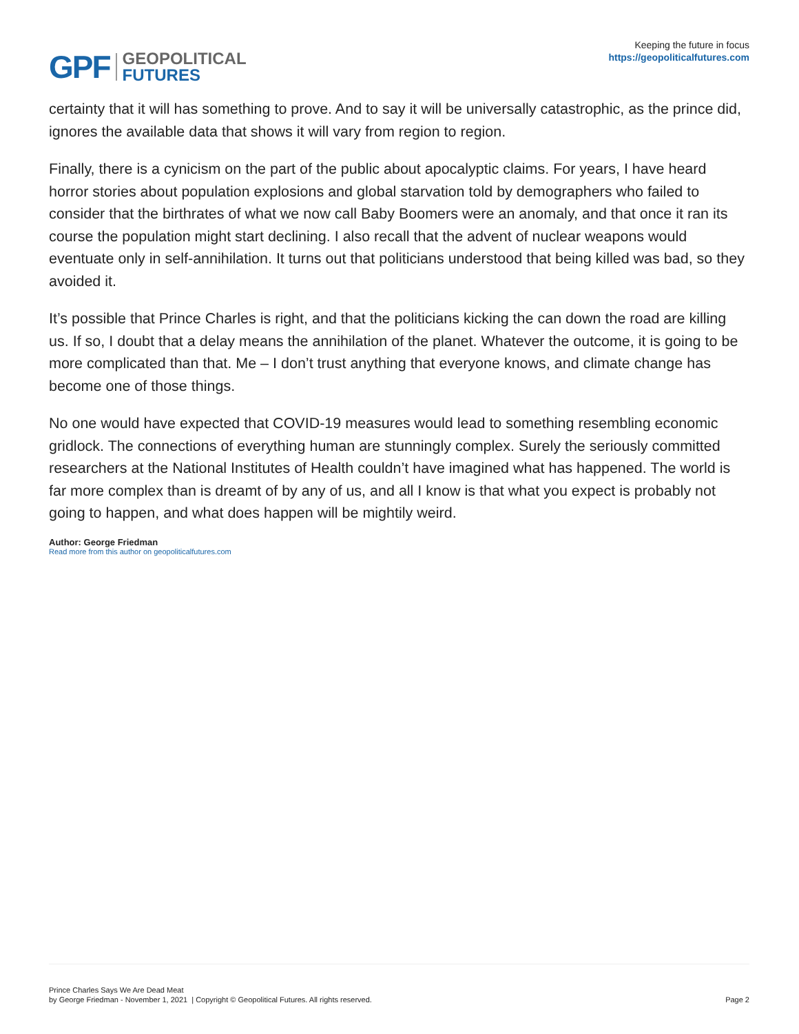GPF
GEOPOLITICAL
FUTURES
Keeping the future in focus
https://geopoliticalfutures.com
certainty that it will has something to prove. And to say it will be universally catastrophic, as the prince did, ignores the available data that shows it will vary from region to region.
Finally, there is a cynicism on the part of the public about apocalyptic claims. For years, I have heard horror stories about population explosions and global starvation told by demographers who failed to consider that the birthrates of what we now call Baby Boomers were an anomaly, and that once it ran its course the population might start declining. I also recall that the advent of nuclear weapons would eventuate only in self-annihilation. It turns out that politicians understood that being killed was bad, so they avoided it.
It’s possible that Prince Charles is right, and that the politicians kicking the can down the road are killing us. If so, I doubt that a delay means the annihilation of the planet. Whatever the outcome, it is going to be more complicated than that. Me – I don’t trust anything that everyone knows, and climate change has become one of those things.
No one would have expected that COVID-19 measures would lead to something resembling economic gridlock. The connections of everything human are stunningly complex. Surely the seriously committed researchers at the National Institutes of Health couldn’t have imagined what has happened. The world is far more complex than is dreamt of by any of us, and all I know is that what you expect is probably not going to happen, and what does happen will be mightily weird.
Author: George Friedman
Read more from this author on geopoliticalfutures.com
Prince Charles Says We Are Dead Meat
by George Friedman - November 1, 2021 | Copyright © Geopolitical Futures. All rights reserved.
Page 2